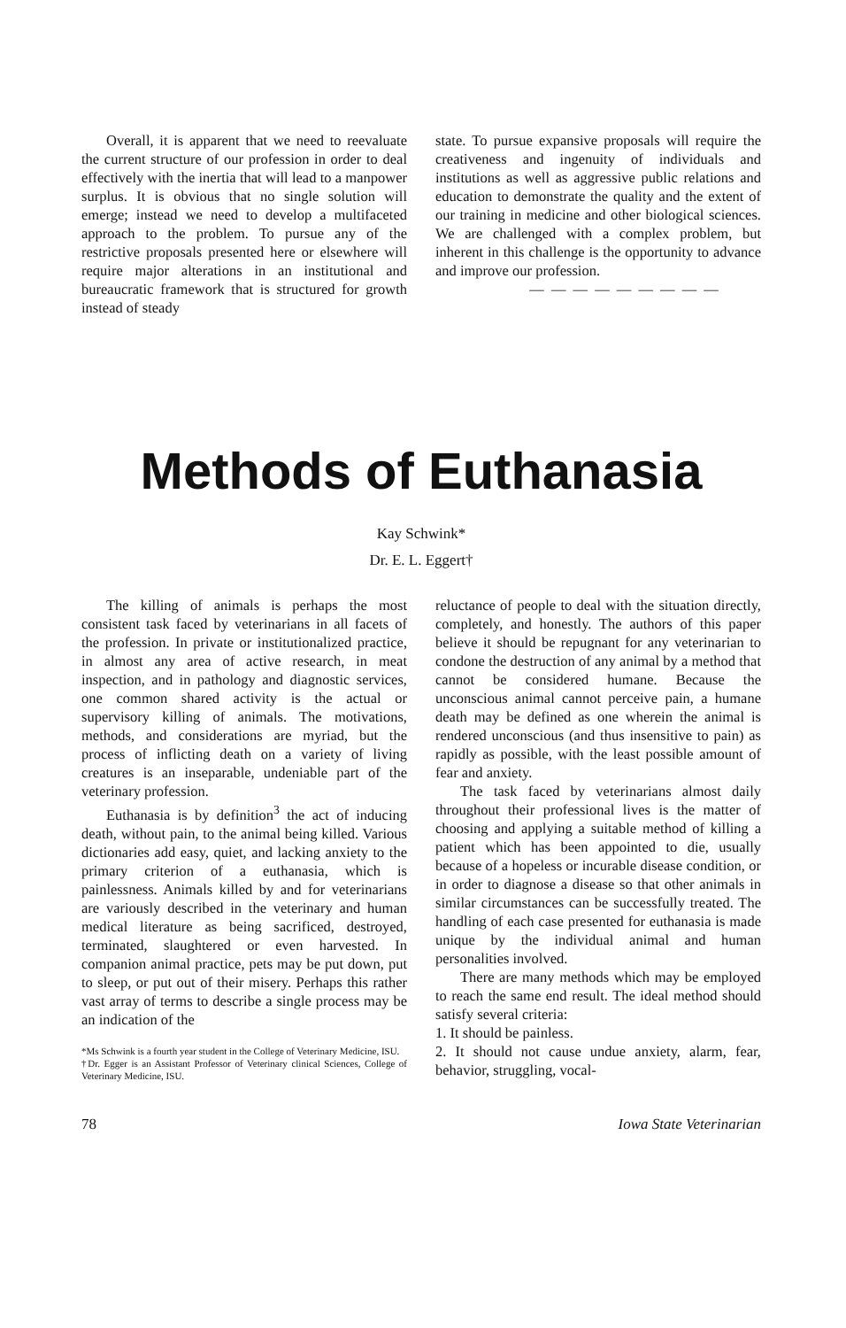Overall, it is apparent that we need to reevaluate the current structure of our profession in order to deal effectively with the inertia that will lead to a manpower surplus. It is obvious that no single solution will emerge; instead we need to develop a multifaceted approach to the problem. To pursue any of the restrictive proposals presented here or elsewhere will require major alterations in an institutional and bureaucratic framework that is structured for growth instead of steady
state. To pursue expansive proposals will require the creativeness and ingenuity of individuals and institutions as well as aggressive public relations and education to demonstrate the quality and the extent of our training in medicine and other biological sciences. We are challenged with a complex problem, but inherent in this challenge is the opportunity to advance and improve our profession.
— — — — — — — — —
Methods of Euthanasia
Kay Schwink*
Dr. E. L. Eggert†
The killing of animals is perhaps the most consistent task faced by veterinarians in all facets of the profession. In private or institutionalized practice, in almost any area of active research, in meat inspection, and in pathology and diagnostic services, one common shared activity is the actual or supervisory killing of animals. The motivations, methods, and considerations are myriad, but the process of inflicting death on a variety of living creatures is an inseparable, undeniable part of the veterinary profession.
Euthanasia is by definition<sup>3</sup> the act of inducing death, without pain, to the animal being killed. Various dictionaries add easy, quiet, and lacking anxiety to the primary criterion of a euthanasia, which is painlessness. Animals killed by and for veterinarians are variously described in the veterinary and human medical literature as being sacrificed, destroyed, terminated, slaughtered or even harvested. In companion animal practice, pets may be put down, put to sleep, or put out of their misery. Perhaps this rather vast array of terms to describe a single process may be an indication of the
*Ms Schwink is a fourth year student in the College of Veterinary Medicine, ISU.
†Dr. Egger is an Assistant Professor of Veterinary clinical Sciences, College of Veterinary Medicine, ISU.
reluctance of people to deal with the situation directly, completely, and honestly. The authors of this paper believe it should be repugnant for any veterinarian to condone the destruction of any animal by a method that cannot be considered humane. Because the unconscious animal cannot perceive pain, a humane death may be defined as one wherein the animal is rendered unconscious (and thus insensitive to pain) as rapidly as possible, with the least possible amount of fear and anxiety.
The task faced by veterinarians almost daily throughout their professional lives is the matter of choosing and applying a suitable method of killing a patient which has been appointed to die, usually because of a hopeless or incurable disease condition, or in order to diagnose a disease so that other animals in similar circumstances can be successfully treated. The handling of each case presented for euthanasia is made unique by the individual animal and human personalities involved.
There are many methods which may be employed to reach the same end result. The ideal method should satisfy several criteria:
1. It should be painless.
2. It should not cause undue anxiety, alarm, fear, behavior, struggling, vocal-
78 Iowa State Veterinarian